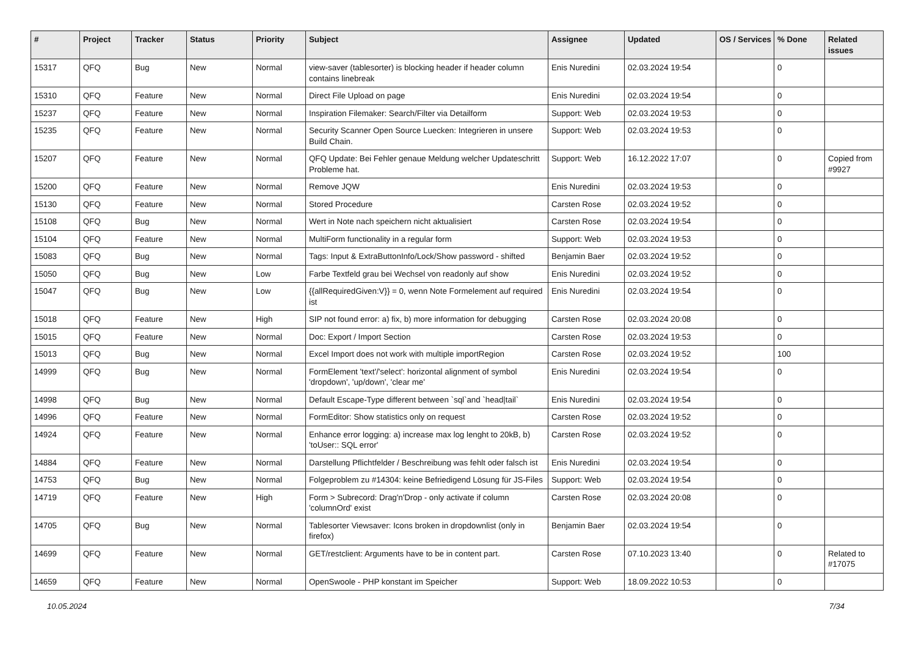| # | Project | Tracker | Status | Priority | Subject | Assignee | Updated | OS / Services | % Done | Related issues |
| --- | --- | --- | --- | --- | --- | --- | --- | --- | --- | --- |
| 15317 | QFQ | Bug | New | Normal | view-saver (tablesorter) is blocking header if header column contains linebreak | Enis Nuredini | 02.03.2024 19:54 | | 0 | |
| 15310 | QFQ | Feature | New | Normal | Direct File Upload on page | Enis Nuredini | 02.03.2024 19:54 | | 0 | |
| 15237 | QFQ | Feature | New | Normal | Inspiration Filemaker: Search/Filter via Detailform | Support: Web | 02.03.2024 19:53 | | 0 | |
| 15235 | QFQ | Feature | New | Normal | Security Scanner Open Source Luecken: Integrieren in unsere Build Chain. | Support: Web | 02.03.2024 19:53 | | 0 | |
| 15207 | QFQ | Feature | New | Normal | QFQ Update: Bei Fehler genaue Meldung welcher Updateschritt Probleme hat. | Support: Web | 16.12.2022 17:07 | | 0 | Copied from #9927 |
| 15200 | QFQ | Feature | New | Normal | Remove JQW | Enis Nuredini | 02.03.2024 19:53 | | 0 | |
| 15130 | QFQ | Feature | New | Normal | Stored Procedure | Carsten Rose | 02.03.2024 19:52 | | 0 | |
| 15108 | QFQ | Bug | New | Normal | Wert in Note nach speichern nicht aktualisiert | Carsten Rose | 02.03.2024 19:54 | | 0 | |
| 15104 | QFQ | Feature | New | Normal | MultiForm functionality in a regular form | Support: Web | 02.03.2024 19:53 | | 0 | |
| 15083 | QFQ | Bug | New | Normal | Tags: Input & ExtraButtonInfo/Lock/Show password - shifted | Benjamin Baer | 02.03.2024 19:52 | | 0 | |
| 15050 | QFQ | Bug | New | Low | Farbe Textfeld grau bei Wechsel von readonly auf show | Enis Nuredini | 02.03.2024 19:52 | | 0 | |
| 15047 | QFQ | Bug | New | Low | {{allRequiredGiven:V}} = 0, wenn Note Formelement auf required ist | Enis Nuredini | 02.03.2024 19:54 | | 0 | |
| 15018 | QFQ | Feature | New | High | SIP not found error: a) fix, b) more information for debugging | Carsten Rose | 02.03.2024 20:08 | | 0 | |
| 15015 | QFQ | Feature | New | Normal | Doc: Export / Import Section | Carsten Rose | 02.03.2024 19:53 | | 0 | |
| 15013 | QFQ | Bug | New | Normal | Excel Import does not work with multiple importRegion | Carsten Rose | 02.03.2024 19:52 | | 100 | |
| 14999 | QFQ | Bug | New | Normal | FormElement 'text'/'select': horizontal alignment of symbol 'dropdown', 'up/down', 'clear me' | Enis Nuredini | 02.03.2024 19:54 | | 0 | |
| 14998 | QFQ | Bug | New | Normal | Default Escape-Type different between `sql`and `head/tail` | Enis Nuredini | 02.03.2024 19:54 | | 0 | |
| 14996 | QFQ | Feature | New | Normal | FormEditor: Show statistics only on request | Carsten Rose | 02.03.2024 19:52 | | 0 | |
| 14924 | QFQ | Feature | New | Normal | Enhance error logging: a) increase max log lenght to 20kB, b) 'toUser:: SQL error' | Carsten Rose | 02.03.2024 19:52 | | 0 | |
| 14884 | QFQ | Feature | New | Normal | Darstellung Pflichtfelder / Beschreibung was fehlt oder falsch ist | Enis Nuredini | 02.03.2024 19:54 | | 0 | |
| 14753 | QFQ | Bug | New | Normal | Folgeproblem zu #14304: keine Befriedigend Lösung für JS-Files | Support: Web | 02.03.2024 19:54 | | 0 | |
| 14719 | QFQ | Feature | New | High | Form > Subrecord: Drag'n'Drop - only activate if column 'columnOrd' exist | Carsten Rose | 02.03.2024 20:08 | | 0 | |
| 14705 | QFQ | Bug | New | Normal | Tablesorter Viewsaver: Icons broken in dropdownlist (only in firefox) | Benjamin Baer | 02.03.2024 19:54 | | 0 | |
| 14699 | QFQ | Feature | New | Normal | GET/restclient: Arguments have to be in content part. | Carsten Rose | 07.10.2023 13:40 | | 0 | Related to #17075 |
| 14659 | QFQ | Feature | New | Normal | OpenSwoole - PHP konstant im Speicher | Support: Web | 18.09.2022 10:53 | | 0 | |
10.05.2024 7/34